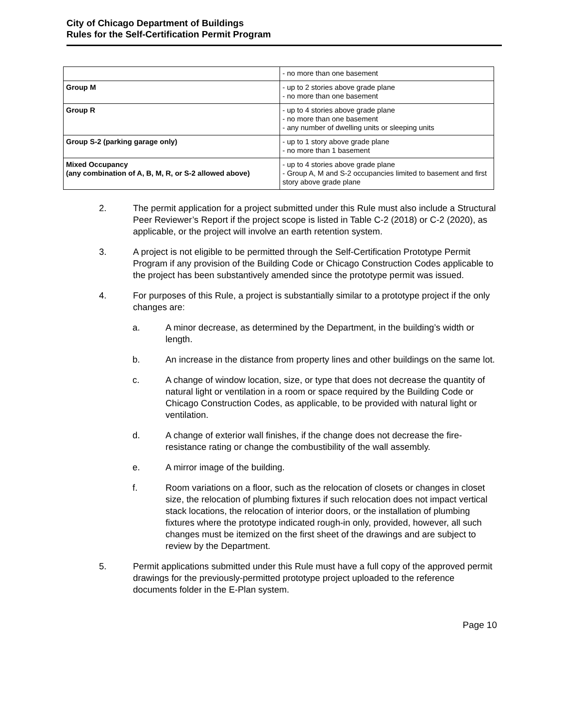City of Chicago Department of Buildings
Rules for the Self-Certification Permit Program
| | - no more than one basement |
| Group M | - up to 2 stories above grade plane - no more than one basement |
| Group R | - up to 4 stories above grade plane - no more than one basement - any number of dwelling units or sleeping units |
| Group S-2 (parking garage only) | - up to 1 story above grade plane - no more than 1 basement |
| Mixed Occupancy (any combination of A, B, M, R, or S-2 allowed above) | - up to 4 stories above grade plane - Group A, M and S-2 occupancies limited to basement and first story above grade plane |
2. The permit application for a project submitted under this Rule must also include a Structural Peer Reviewer’s Report if the project scope is listed in Table C-2 (2018) or C-2 (2020), as applicable, or the project will involve an earth retention system.
3. A project is not eligible to be permitted through the Self-Certification Prototype Permit Program if any provision of the Building Code or Chicago Construction Codes applicable to the project has been substantively amended since the prototype permit was issued.
4. For purposes of this Rule, a project is substantially similar to a prototype project if the only changes are:
a. A minor decrease, as determined by the Department, in the building’s width or length.
b. An increase in the distance from property lines and other buildings on the same lot.
c. A change of window location, size, or type that does not decrease the quantity of natural light or ventilation in a room or space required by the Building Code or Chicago Construction Codes, as applicable, to be provided with natural light or ventilation.
d. A change of exterior wall finishes, if the change does not decrease the fire-resistance rating or change the combustibility of the wall assembly.
e. A mirror image of the building.
f. Room variations on a floor, such as the relocation of closets or changes in closet size, the relocation of plumbing fixtures if such relocation does not impact vertical stack locations, the relocation of interior doors, or the installation of plumbing fixtures where the prototype indicated rough-in only, provided, however, all such changes must be itemized on the first sheet of the drawings and are subject to review by the Department.
5. Permit applications submitted under this Rule must have a full copy of the approved permit drawings for the previously-permitted prototype project uploaded to the reference documents folder in the E-Plan system.
Page 10